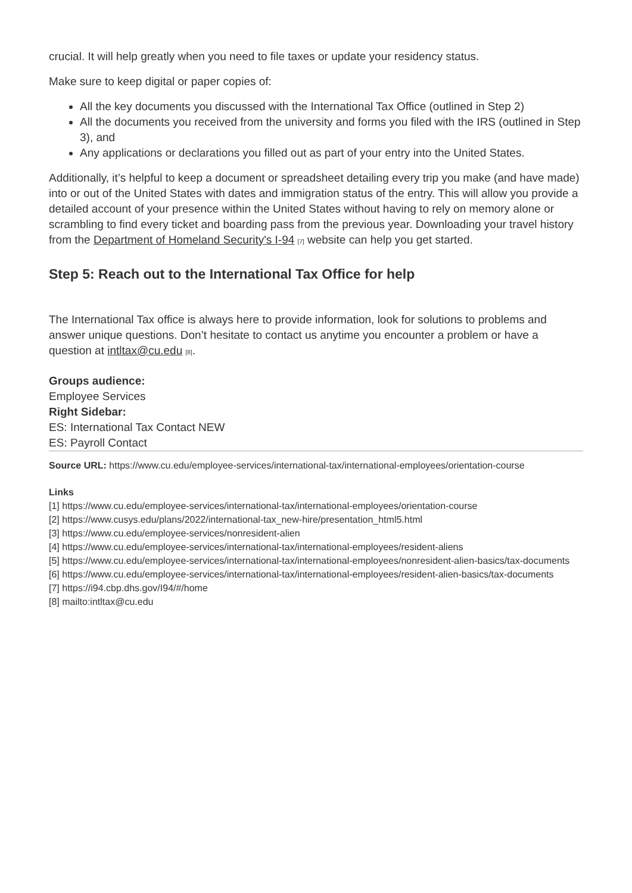crucial. It will help greatly when you need to file taxes or update your residency status.
Make sure to keep digital or paper copies of:
All the key documents you discussed with the International Tax Office (outlined in Step 2)
All the documents you received from the university and forms you filed with the IRS (outlined in Step 3), and
Any applications or declarations you filled out as part of your entry into the United States.
Additionally, it’s helpful to keep a document or spreadsheet detailing every trip you make (and have made) into or out of the United States with dates and immigration status of the entry. This will allow you provide a detailed account of your presence within the United States without having to rely on memory alone or scrambling to find every ticket and boarding pass from the previous year. Downloading your travel history from the Department of Homeland Security's I-94 [7] website can help you get started.
Step 5: Reach out to the International Tax Office for help
The International Tax office is always here to provide information, look for solutions to problems and answer unique questions. Don’t hesitate to contact us anytime you encounter a problem or have a question at intltax@cu.edu [8].
Groups audience:
Employee Services
Right Sidebar:
ES: International Tax Contact NEW
ES: Payroll Contact
Source URL: https://www.cu.edu/employee-services/international-tax/international-employees/orientation-course
Links
[1] https://www.cu.edu/employee-services/international-tax/international-employees/orientation-course
[2] https://www.cusys.edu/plans/2022/international-tax_new-hire/presentation_html5.html
[3] https://www.cu.edu/employee-services/nonresident-alien
[4] https://www.cu.edu/employee-services/international-tax/international-employees/resident-aliens
[5] https://www.cu.edu/employee-services/international-tax/international-employees/nonresident-alien-basics/tax-documents
[6] https://www.cu.edu/employee-services/international-tax/international-employees/resident-alien-basics/tax-documents
[7] https://i94.cbp.dhs.gov/I94/#/home
[8] mailto:intltax@cu.edu